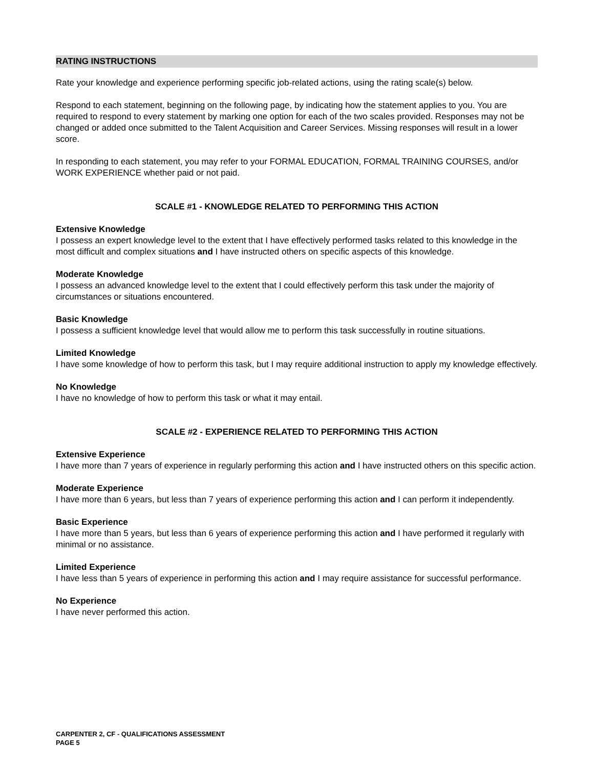RATING INSTRUCTIONS
Rate your knowledge and experience performing specific job-related actions, using the rating scale(s) below.
Respond to each statement, beginning on the following page, by indicating how the statement applies to you. You are required to respond to every statement by marking one option for each of the two scales provided. Responses may not be changed or added once submitted to the Talent Acquisition and Career Services. Missing responses will result in a lower score.
In responding to each statement, you may refer to your FORMAL EDUCATION, FORMAL TRAINING COURSES, and/or WORK EXPERIENCE whether paid or not paid.
SCALE #1 - KNOWLEDGE RELATED TO PERFORMING THIS ACTION
Extensive Knowledge
I possess an expert knowledge level to the extent that I have effectively performed tasks related to this knowledge in the most difficult and complex situations and I have instructed others on specific aspects of this knowledge.
Moderate Knowledge
I possess an advanced knowledge level to the extent that I could effectively perform this task under the majority of circumstances or situations encountered.
Basic Knowledge
I possess a sufficient knowledge level that would allow me to perform this task successfully in routine situations.
Limited Knowledge
I have some knowledge of how to perform this task, but I may require additional instruction to apply my knowledge effectively.
No Knowledge
I have no knowledge of how to perform this task or what it may entail.
SCALE #2 - EXPERIENCE RELATED TO PERFORMING THIS ACTION
Extensive Experience
I have more than 7 years of experience in regularly performing this action and I have instructed others on this specific action.
Moderate Experience
I have more than 6 years, but less than 7 years of experience performing this action and I can perform it independently.
Basic Experience
I have more than 5 years, but less than 6 years of experience performing this action and I have performed it regularly with minimal or no assistance.
Limited Experience
I have less than 5 years of experience in performing this action and I may require assistance for successful performance.
No Experience
I have never performed this action.
CARPENTER 2, CF - QUALIFICATIONS ASSESSMENT
PAGE 5